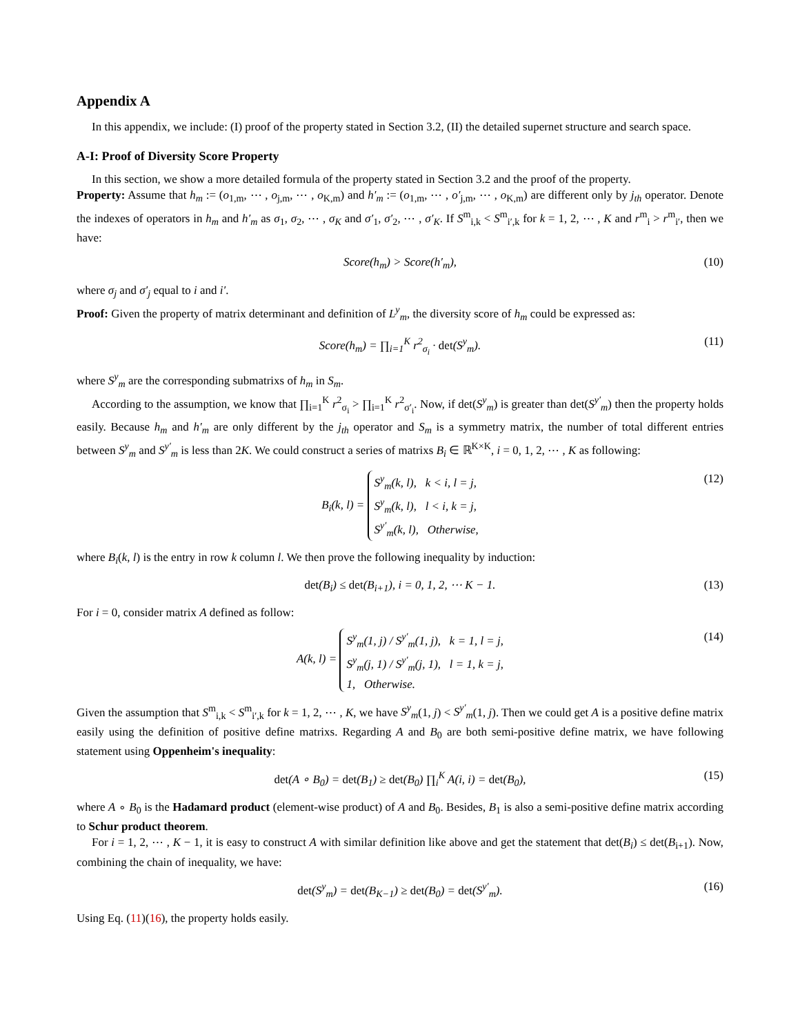Appendix A
In this appendix, we include: (I) proof of the property stated in Section 3.2, (II) the detailed supernet structure and search space.
A-I: Proof of Diversity Score Property
In this section, we show a more detailed formula of the property stated in Section 3.2 and the proof of the property.
Property: Assume that h<sub>m</sub> := (o<sub>1,m</sub>, ⋯ , o<sub>j,m</sub>, ⋯ , o<sub>K,m</sub>) and h′<sub>m</sub> := (o<sub>1,m</sub>, ⋯ , o′<sub>j,m</sub>, ⋯ , o<sub>K,m</sub>) are different only by j<sub>th</sub> operator. Denote the indexes of operators in h<sub>m</sub> and h′<sub>m</sub> as σ<sub>1</sub>, σ<sub>2</sub>, ⋯ , σ<sub>K</sub> and σ′<sub>1</sub>, σ′<sub>2</sub>, ⋯ , σ′<sub>K</sub>. If S<sup>m</sup><sub>i,k</sub> < S<sup>m</sup><sub>i′,k</sub> for k = 1, 2, ⋯ , K and r<sup>m</sup><sub>i</sub> > r<sup>m</sup><sub>i′</sub>, then we have:
Score(h<sub>m</sub>) > Score(h′<sub>m</sub>), (10)
where σ<sub>j</sub> and σ′<sub>j</sub> equal to i and i′.
Proof: Given the property of matrix determinant and definition of L<sup>y</sup><sub>m</sub>, the diversity score of h<sub>m</sub> could be expressed as:
Score(h<sub>m</sub>) = ∏<sub>i=1</sub><sup>K</sup> r<sup>2</sup><sub>σ<sub>i</sub></sub> · det(S<sup>y</sup><sub>m</sub>). (11)
where S<sup>y</sup><sub>m</sub> are the corresponding submatrixs of h<sub>m</sub> in S<sub>m</sub>.
According to the assumption, we know that ∏<sub>i=1</sub><sup>K</sup> r<sup>2</sup><sub>σ<sub>i</sub></sub> > ∏<sub>i=1</sub><sup>K</sup> r<sup>2</sup><sub>σ′<sub>i</sub></sub>. Now, if det(S<sup>y</sup><sub>m</sub>) is greater than det(S<sup>y′</sup><sub>m</sub>) then the property holds easily. Because h<sub>m</sub> and h′<sub>m</sub> are only different by the j<sub>th</sub> operator and S<sub>m</sub> is a symmetry matrix, the number of total different entries between S<sup>y</sup><sub>m</sub> and S<sup>y′</sup><sub>m</sub> is less than 2K. We could construct a series of matrixs B<sub>i</sub> ∈ ℝ<sup>K×K</sup>, i = 0, 1, 2, ⋯ , K as following:
B<sub>i</sub>(k, l) = S<sup>y</sup><sub>m</sub>(k, l), k < i, l = j,
S<sup>y</sup><sub>m</sub>(k, l), l < i, k = j,
S<sup>y′</sup><sub>m</sub>(k, l), Otherwise, (12)
where B<sub>i</sub>(k, l) is the entry in row k column l. We then prove the following inequality by induction:
det(B<sub>i</sub>) ≤ det(B<sub>i+1</sub>), i = 0, 1, 2, ⋯ K − 1. (13)
For i = 0, consider matrix A defined as follow:
A(k, l) = S<sup>y</sup><sub>m</sub>(1, j) / S<sup>y′</sup><sub>m</sub>(1, j), k = 1, l = j,
S<sup>y</sup><sub>m</sub>(j, 1) / S<sup>y′</sup><sub>m</sub>(j, 1), l = 1, k = j,
1, Otherwise. (14)
Given the assumption that S<sup>m</sup><sub>i,k</sub> < S<sup>m</sup><sub>i′,k</sub> for k = 1, 2, ⋯ , K, we have S<sup>y</sup><sub>m</sub>(1, j) < S<sup>y′</sup><sub>m</sub>(1, j). Then we could get A is a positive define matrix easily using the definition of positive define matrixs. Regarding A and B<sub>0</sub> are both semi-positive define matrix, we have following statement using Oppenheim's inequality:
det(A ∘ B<sub>0</sub>) = det(B<sub>1</sub>) ≥ det(B<sub>0</sub>) ∏<sub>i</sub><sup>K</sup> A(i, i) = det(B<sub>0</sub>), (15)
where A ∘ B<sub>0</sub> is the Hadamard product (element-wise product) of A and B<sub>0</sub>. Besides, B<sub>1</sub> is also a semi-positive define matrix according to Schur product theorem.
For i = 1, 2, ⋯ , K − 1, it is easy to construct A with similar definition like above and get the statement that det(B<sub>i</sub>) ≤ det(B<sub>i+1</sub>). Now, combining the chain of inequality, we have:
det(S<sup>y</sup><sub>m</sub>) = det(B<sub>K−1</sub>) ≥ det(B<sub>0</sub>) = det(S<sup>y′</sup><sub>m</sub>). (16)
Using Eq. (11)(16), the property holds easily.